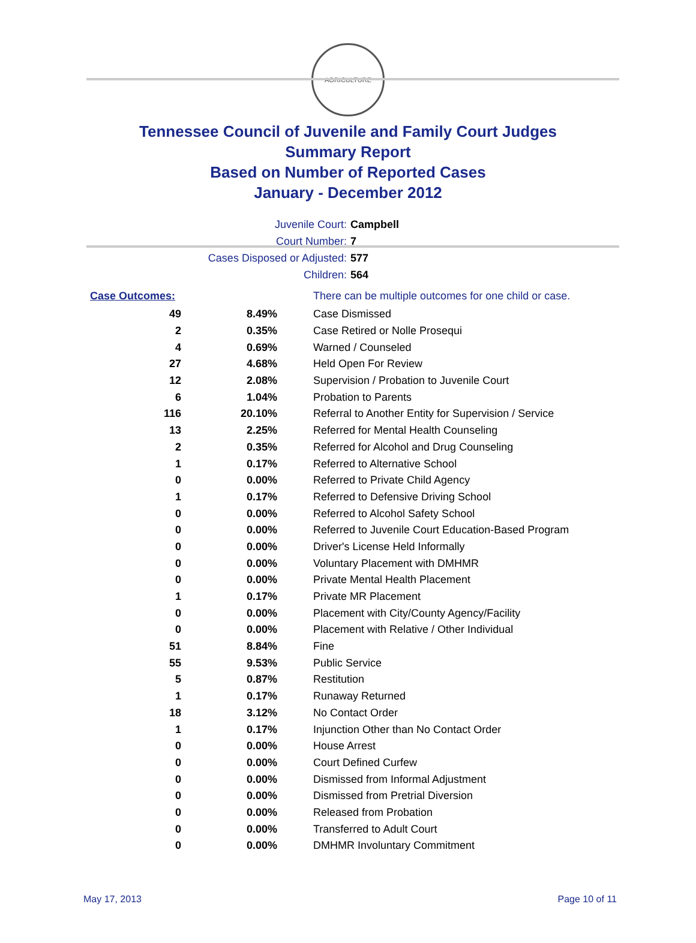AGRICULTURE
Tennessee Council of Juvenile and Family Court Judges
Summary Report
Based on Number of Reported Cases
January - December 2012
Juvenile Court: Campbell
Court Number: 7
Cases Disposed or Adjusted: 577
Children: 564
| Case Outcomes: | | There can be multiple outcomes for one child or case. |
| 49 | 8.49% | Case Dismissed |
| 2 | 0.35% | Case Retired or Nolle Prosequi |
| 4 | 0.69% | Warned / Counseled |
| 27 | 4.68% | Held Open For Review |
| 12 | 2.08% | Supervision / Probation to Juvenile Court |
| 6 | 1.04% | Probation to Parents |
| 116 | 20.10% | Referral to Another Entity for Supervision / Service |
| 13 | 2.25% | Referred for Mental Health Counseling |
| 2 | 0.35% | Referred for Alcohol and Drug Counseling |
| 1 | 0.17% | Referred to Alternative School |
| 0 | 0.00% | Referred to Private Child Agency |
| 1 | 0.17% | Referred to Defensive Driving School |
| 0 | 0.00% | Referred to Alcohol Safety School |
| 0 | 0.00% | Referred to Juvenile Court Education-Based Program |
| 0 | 0.00% | Driver's License Held Informally |
| 0 | 0.00% | Voluntary Placement with DMHMR |
| 0 | 0.00% | Private Mental Health Placement |
| 1 | 0.17% | Private MR Placement |
| 0 | 0.00% | Placement with City/County Agency/Facility |
| 0 | 0.00% | Placement with Relative / Other Individual |
| 51 | 8.84% | Fine |
| 55 | 9.53% | Public Service |
| 5 | 0.87% | Restitution |
| 1 | 0.17% | Runaway Returned |
| 18 | 3.12% | No Contact Order |
| 1 | 0.17% | Injunction Other than No Contact Order |
| 0 | 0.00% | House Arrest |
| 0 | 0.00% | Court Defined Curfew |
| 0 | 0.00% | Dismissed from Informal Adjustment |
| 0 | 0.00% | Dismissed from Pretrial Diversion |
| 0 | 0.00% | Released from Probation |
| 0 | 0.00% | Transferred to Adult Court |
| 0 | 0.00% | DMHMR Involuntary Commitment |
May 17, 2013 Page 10 of 11